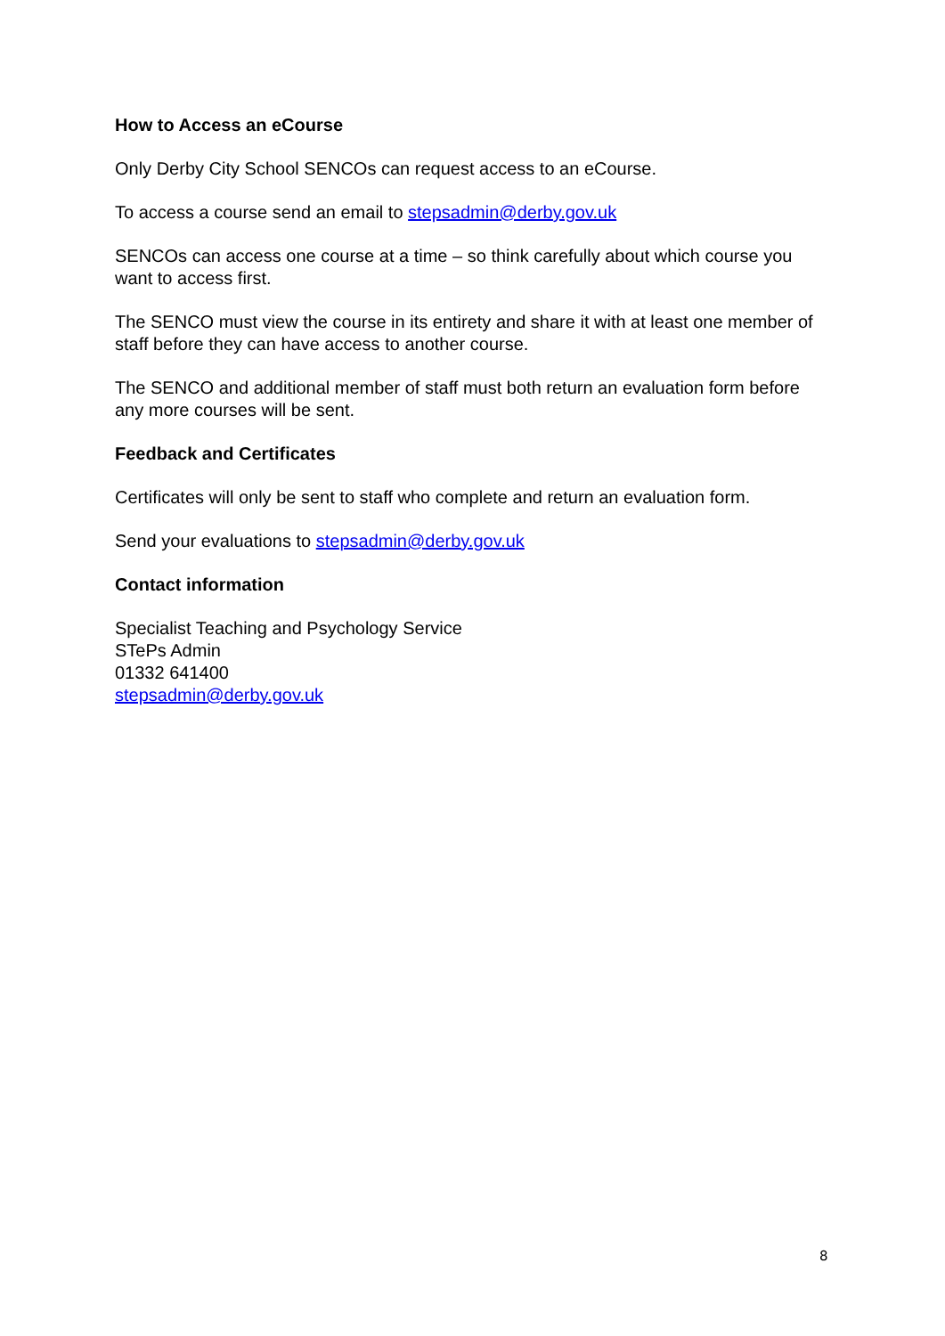How to Access an eCourse
Only Derby City School SENCOs can request access to an eCourse.
To access a course send an email to stepsadmin@derby.gov.uk
SENCOs can access one course at a time – so think carefully about which course you want to access first.
The SENCO must view the course in its entirety and share it with at least one member of staff before they can have access to another course.
The SENCO and additional member of staff must both return an evaluation form before any more courses will be sent.
Feedback and Certificates
Certificates will only be sent to staff who complete and return an evaluation form.
Send your evaluations to stepsadmin@derby.gov.uk
Contact information
Specialist Teaching and Psychology Service
STePs Admin
01332 641400
stepsadmin@derby.gov.uk
8